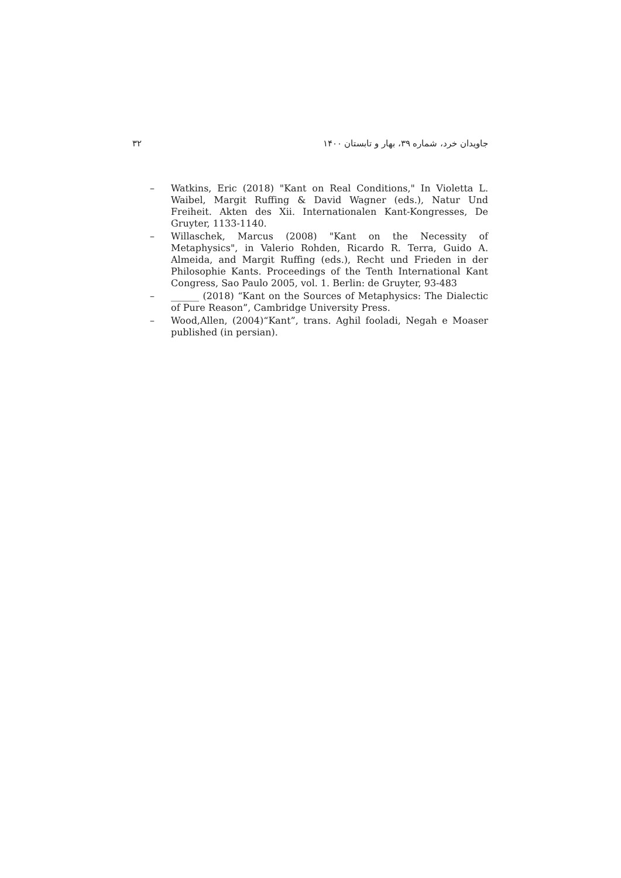۳۲ جاویدان خرد، شماره ۳۹، بهار و تابستان ۱۴۰۰
– Watkins, Eric (2018) "Kant on Real Conditions," In Violetta L. Waibel, Margit Ruffing & David Wagner (eds.), Natur Und Freiheit. Akten des Xii. Internationalen Kant-Kongresses, De Gruyter, 1133-1140.
– Willaschek, Marcus (2008) "Kant on the Necessity of Metaphysics", in Valerio Rohden, Ricardo R. Terra, Guido A. Almeida, and Margit Ruffing (eds.), Recht und Frieden in der Philosophie Kants. Proceedings of the Tenth International Kant Congress, Sao Paulo 2005, vol. 1. Berlin: de Gruyter, 93-483
– ______ (2018) “Kant on the Sources of Metaphysics: The Dialectic of Pure Reason”, Cambridge University Press.
– Wood,Allen, (2004)“Kant”, trans. Aghil fooladi, Negah e Moaser published (in persian).